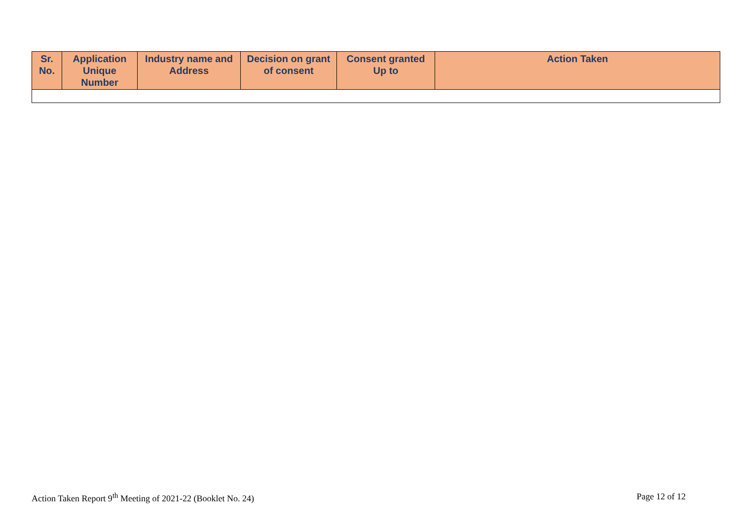| Sr. No. | Application Unique Number | Industry name and Address | Decision on grant of consent | Consent granted Up to | Action Taken |
| --- | --- | --- | --- | --- | --- |
Action Taken Report 9<sup>th</sup> Meeting of 2021-22 (Booklet No. 24) Page 12 of 12